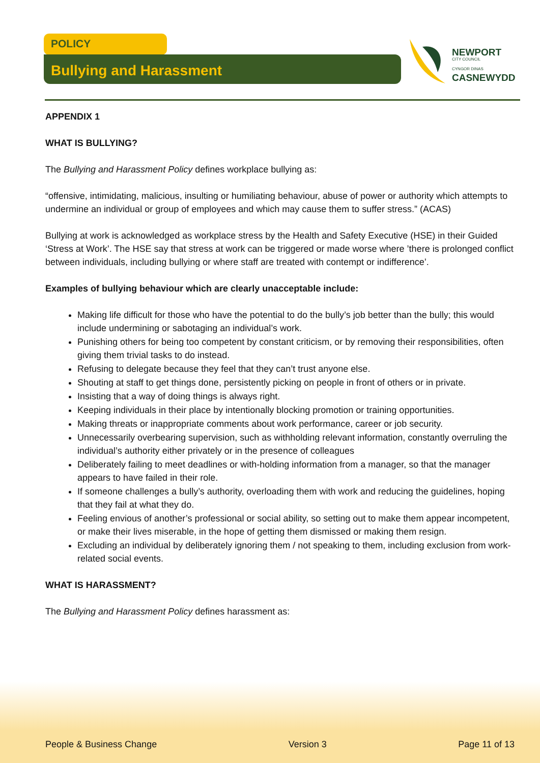POLICY
Bullying and Harassment
NEWPORT
CITY COUNCIL
CYNGOR DINAS
CASNEWYDD
APPENDIX 1
WHAT IS BULLYING?
The Bullying and Harassment Policy defines workplace bullying as:
“offensive, intimidating, malicious, insulting or humiliating behaviour, abuse of power or authority which attempts to undermine an individual or group of employees and which may cause them to suffer stress.” (ACAS)
Bullying at work is acknowledged as workplace stress by the Health and Safety Executive (HSE) in their Guided ‘Stress at Work’. The HSE say that stress at work can be triggered or made worse where ’there is prolonged conflict between individuals, including bullying or where staff are treated with contempt or indifference’.
Examples of bullying behaviour which are clearly unacceptable include:
Making life difficult for those who have the potential to do the bully’s job better than the bully; this would include undermining or sabotaging an individual’s work.
Punishing others for being too competent by constant criticism, or by removing their responsibilities, often giving them trivial tasks to do instead.
Refusing to delegate because they feel that they can’t trust anyone else.
Shouting at staff to get things done, persistently picking on people in front of others or in private.
Insisting that a way of doing things is always right.
Keeping individuals in their place by intentionally blocking promotion or training opportunities.
Making threats or inappropriate comments about work performance, career or job security.
Unnecessarily overbearing supervision, such as withholding relevant information, constantly overruling the individual’s authority either privately or in the presence of colleagues
Deliberately failing to meet deadlines or with-holding information from a manager, so that the manager appears to have failed in their role.
If someone challenges a bully’s authority, overloading them with work and reducing the guidelines, hoping that they fail at what they do.
Feeling envious of another’s professional or social ability, so setting out to make them appear incompetent, or make their lives miserable, in the hope of getting them dismissed or making them resign.
Excluding an individual by deliberately ignoring them / not speaking to them, including exclusion from work-related social events.
WHAT IS HARASSMENT?
The Bullying and Harassment Policy defines harassment as:
People & Business Change Version 3 Page 11 of 13